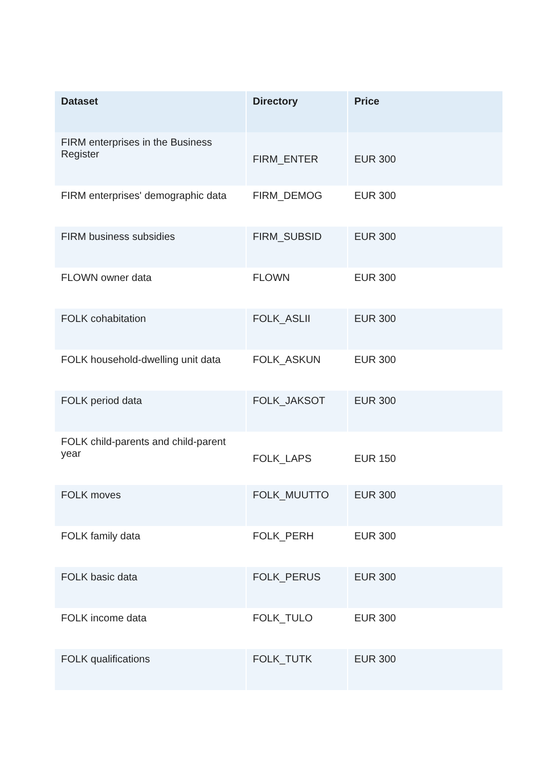| Dataset | Directory | Price |
| --- | --- | --- |
| FIRM enterprises in the Business Register | FIRM_ENTER | EUR 300 |
| FIRM enterprises' demographic data | FIRM_DEMOG | EUR 300 |
| FIRM business subsidies | FIRM_SUBSID | EUR 300 |
| FLOWN owner data | FLOWN | EUR 300 |
| FOLK cohabitation | FOLK_ASLII | EUR 300 |
| FOLK household-dwelling unit data | FOLK_ASKUN | EUR 300 |
| FOLK period data | FOLK_JAKSOT | EUR 300 |
| FOLK child-parents and child-parent year | FOLK_LAPS | EUR 150 |
| FOLK moves | FOLK_MUUTTO | EUR 300 |
| FOLK family data | FOLK_PERH | EUR 300 |
| FOLK basic data | FOLK_PERUS | EUR 300 |
| FOLK income data | FOLK_TULO | EUR 300 |
| FOLK qualifications | FOLK_TUTK | EUR 300 |